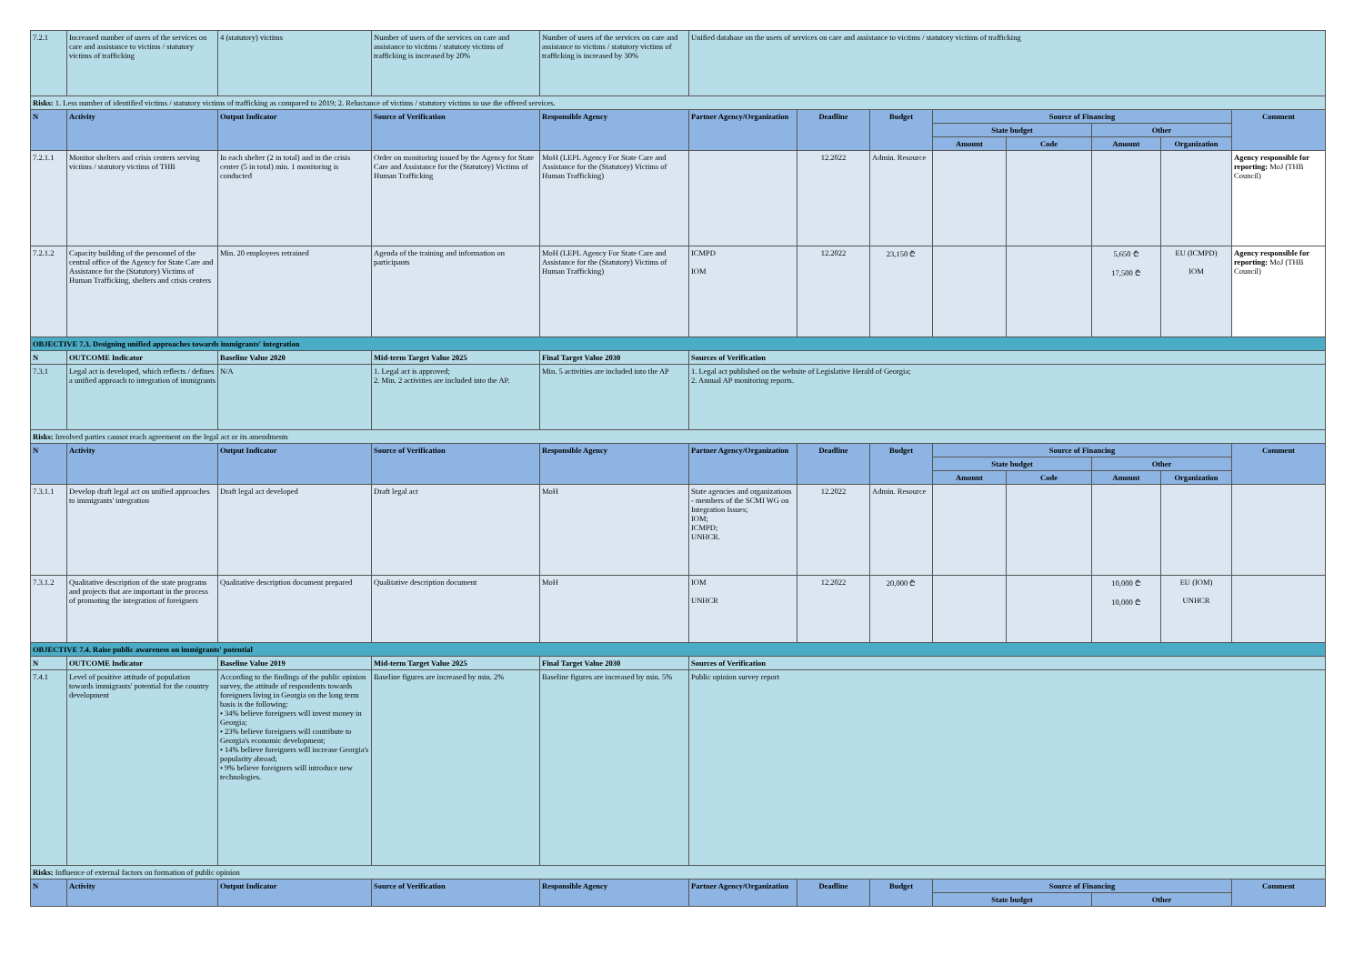| 7.2.1 | Increased number of users of the services on care and assistance to victims / statutory victims of trafficking | 4 (statutory) victims | Number of users of the services on care and assistance to victims / statutory victims of trafficking is increased by 20% | Number of users of the services on care and assistance to victims / statutory victims of trafficking is increased by 30% | Unified database on the users of services on care and assistance to victims / statutory victims of trafficking | | | | | | | |
| Risks: 1. Less number of identified victims / statutory victims of trafficking as compared to 2019; 2. Reluctance of victims / statutory victims to use the offered services. | | | | | | | | | | | | |
| N | Activity | Output Indicator | Source of Verification | Responsible Agency | Partner Agency/Organization | Deadline | Budget | Source of Financing | | | | Comment |
| | | | | | | | | State budget | | Other | | |
| | | | | | | | | Amount | Code | Amount | Organization | |
| 7.2.1.1 | Monitor shelters and crisis centers serving victims / statutory victims of THB | In each shelter (2 in total) and in the crisis center (5 in total) min. 1 monitoring is conducted | Order on monitoring issued by the Agency for State Care and Assistance for the (Statutory) Victims of Human Trafficking | MoH (LEPL Agency For State Care and Assistance for the (Statutory) Victims of Human Trafficking) | | 12.2022 | Admin. Resource | | | | | Agency responsible for reporting: MoJ (THB Council) |
| 7.2.1.2 | Capacity building of the personnel of the central office of the Agency for State Care and Assistance for the (Statutory) Victims of Human Trafficking, shelters and crisis centers | Min. 20 employees retrained | Agenda of the training and information on participants | MoH (LEPL Agency For State Care and Assistance for the (Statutory) Victims of Human Trafficking) | ICMPD IOM | 12.2022 | 23,150 ₾ | | | 5,650 ₾ 17,500 ₾ | EU (ICMPD) IOM | Agency responsible for reporting: MoJ (THB Council) |
| OBJECTIVE 7.3. Designing unified approaches towards immigrants' integration | | | | | | | | | | | | |
| N | OUTCOME Indicator | Baseline Value 2020 | Mid-term Target Value 2025 | Final Target Value 2030 | Sources of Verification | | | | | | | |
| 7.3.1 | Legal act is developed, which reflects / defines a unified approach to integration of immigrants | N/A | 1. Legal act is approved; 2. Min. 2 activities are included into the AP. | Min. 5 activities are included into the AP | 1. Legal act published on the website of Legislative Herald of Georgia; 2. Annual AP monitoring reports. | | | | | | | |
| Risks: Involved parties cannot reach agreement on the legal act or its amendments | | | | | | | | | | | | |
| N | Activity | Output Indicator | Source of Verification | Responsible Agency | Partner Agency/Organization | Deadline | Budget | Source of Financing | | | | Comment |
| | | | | | | | | State budget | | Other | | |
| | | | | | | | | Amount | Code | Amount | Organization | |
| 7.3.1.1 | Develop draft legal act on unified approaches to immigrants' integration | Draft legal act developed | Draft legal act | MoH | State agencies and organizations - members of the SCMI WG on Integration Issues; IOM; ICMPD; UNHCR. | 12.2022 | Admin. Resource | | | | | |
| 7.3.1.2 | Qualitative description of the state programs and projects that are important in the process of promoting the integration of foreigners | Qualitative description document prepared | Qualitative description document | MoH | IOM UNHCR | 12.2022 | 20,000 ₾ | | | 10,000 ₾ 10,000 ₾ | EU (IOM) UNHCR | |
| OBJECTIVE 7.4. Raise public awareness on immigrants' potential | | | | | | | | | | | | |
| N | OUTCOME Indicator | Baseline Value 2019 | Mid-term Target Value 2025 | Final Target Value 2030 | Sources of Verification | | | | | | | |
| 7.4.1 | Level of positive attitude of population towards immigrants' potential for the country development | According to the findings of the public opinion survey, the attitude of respondents towards foreigners living in Georgia on the long term basis is the following: • 34% believe foreigners will invest money in Georgia; • 23% believe foreigners will contribute to Georgia's economic development; • 14% believe foreigners will increase Georgia's popularity abroad; • 9% believe foreigners will introduce new technologies. | Baseline figures are increased by min. 2% | Baseline figures are increased by min. 5% | Public opinion survey report | | | | | | | |
| Risks: Influence of external factors on formation of public opinion | | | | | | | | | | | | |
| N | Activity | Output Indicator | Source of Verification | Responsible Agency | Partner Agency/Organization | Deadline | Budget | Source of Financing | | | | Comment |
| | | | | | | | | State budget | | Other | | |